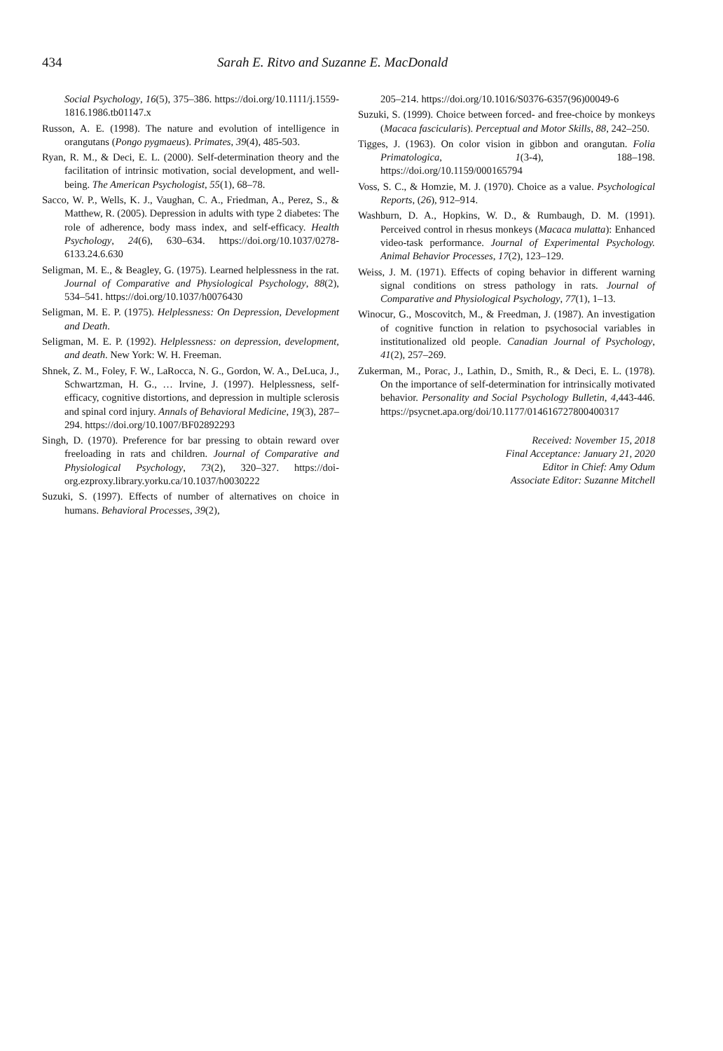434 Sarah E. Ritvo and Suzanne E. MacDonald
Social Psychology, 16(5), 375–386. https://doi.org/10.1111/j.1559-1816.1986.tb01147.x
Russon, A. E. (1998). The nature and evolution of intelligence in orangutans (Pongo pygmaeus). Primates, 39(4), 485-503.
Ryan, R. M., & Deci, E. L. (2000). Self-determination theory and the facilitation of intrinsic motivation, social development, and well-being. The American Psychologist, 55(1), 68–78.
Sacco, W. P., Wells, K. J., Vaughan, C. A., Friedman, A., Perez, S., & Matthew, R. (2005). Depression in adults with type 2 diabetes: The role of adherence, body mass index, and self-efficacy. Health Psychology, 24(6), 630–634. https://doi.org/10.1037/0278-6133.24.6.630
Seligman, M. E., & Beagley, G. (1975). Learned helplessness in the rat. Journal of Comparative and Physiological Psychology, 88(2), 534–541. https://doi.org/10.1037/h0076430
Seligman, M. E. P. (1975). Helplessness: On Depression, Development and Death.
Seligman, M. E. P. (1992). Helplessness: on depression, development, and death. New York: W. H. Freeman.
Shnek, Z. M., Foley, F. W., LaRocca, N. G., Gordon, W. A., DeLuca, J., Schwartzman, H. G., … Irvine, J. (1997). Helplessness, self-efficacy, cognitive distortions, and depression in multiple sclerosis and spinal cord injury. Annals of Behavioral Medicine, 19(3), 287–294. https://doi.org/10.1007/BF02892293
Singh, D. (1970). Preference for bar pressing to obtain reward over freeloading in rats and children. Journal of Comparative and Physiological Psychology, 73(2), 320–327. https://doi-org.ezproxy.library.yorku.ca/10.1037/h0030222
Suzuki, S. (1997). Effects of number of alternatives on choice in humans. Behavioral Processes, 39(2),
205–214. https://doi.org/10.1016/S0376-6357(96)00049-6
Suzuki, S. (1999). Choice between forced- and free-choice by monkeys (Macaca fascicularis). Perceptual and Motor Skills, 88, 242–250.
Tigges, J. (1963). On color vision in gibbon and orangutan. Folia Primatologica, 1(3-4), 188–198. https://doi.org/10.1159/000165794
Voss, S. C., & Homzie, M. J. (1970). Choice as a value. Psychological Reports, (26), 912–914.
Washburn, D. A., Hopkins, W. D., & Rumbaugh, D. M. (1991). Perceived control in rhesus monkeys (Macaca mulatta): Enhanced video-task performance. Journal of Experimental Psychology. Animal Behavior Processes, 17(2), 123–129.
Weiss, J. M. (1971). Effects of coping behavior in different warning signal conditions on stress pathology in rats. Journal of Comparative and Physiological Psychology, 77(1), 1–13.
Winocur, G., Moscovitch, M., & Freedman, J. (1987). An investigation of cognitive function in relation to psychosocial variables in institutionalized old people. Canadian Journal of Psychology, 41(2), 257–269.
Zukerman, M., Porac, J., Lathin, D., Smith, R., & Deci, E. L. (1978). On the importance of self-determination for intrinsically motivated behavior. Personality and Social Psychology Bulletin, 4,443-446. https://psycnet.apa.org/doi/10.1177/014616727800400317
Received: November 15, 2018
Final Acceptance: January 21, 2020
Editor in Chief: Amy Odum
Associate Editor: Suzanne Mitchell